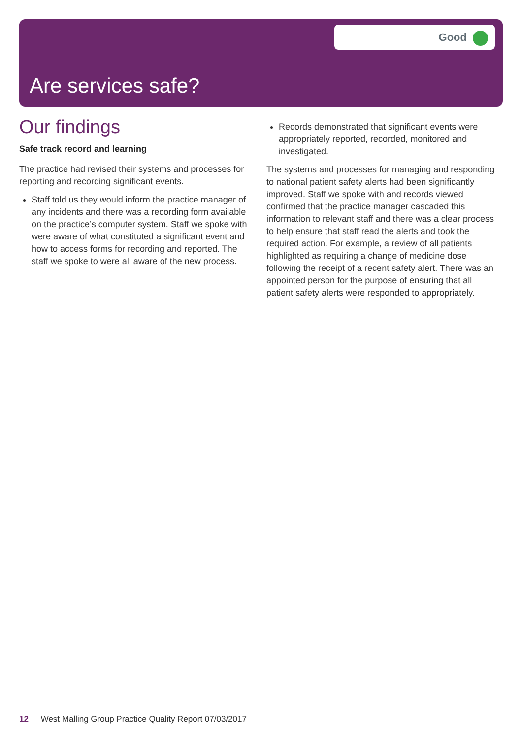Good
Are services safe?
Our findings
Safe track record and learning
The practice had revised their systems and processes for reporting and recording significant events.
Staff told us they would inform the practice manager of any incidents and there was a recording form available on the practice’s computer system. Staff we spoke with were aware of what constituted a significant event and how to access forms for recording and reported. The staff we spoke to were all aware of the new process.
Records demonstrated that significant events were appropriately reported, recorded, monitored and investigated.
The systems and processes for managing and responding to national patient safety alerts had been significantly improved. Staff we spoke with and records viewed confirmed that the practice manager cascaded this information to relevant staff and there was a clear process to help ensure that staff read the alerts and took the required action. For example, a review of all patients highlighted as requiring a change of medicine dose following the receipt of a recent safety alert. There was an appointed person for the purpose of ensuring that all patient safety alerts were responded to appropriately.
12 West Malling Group Practice Quality Report 07/03/2017